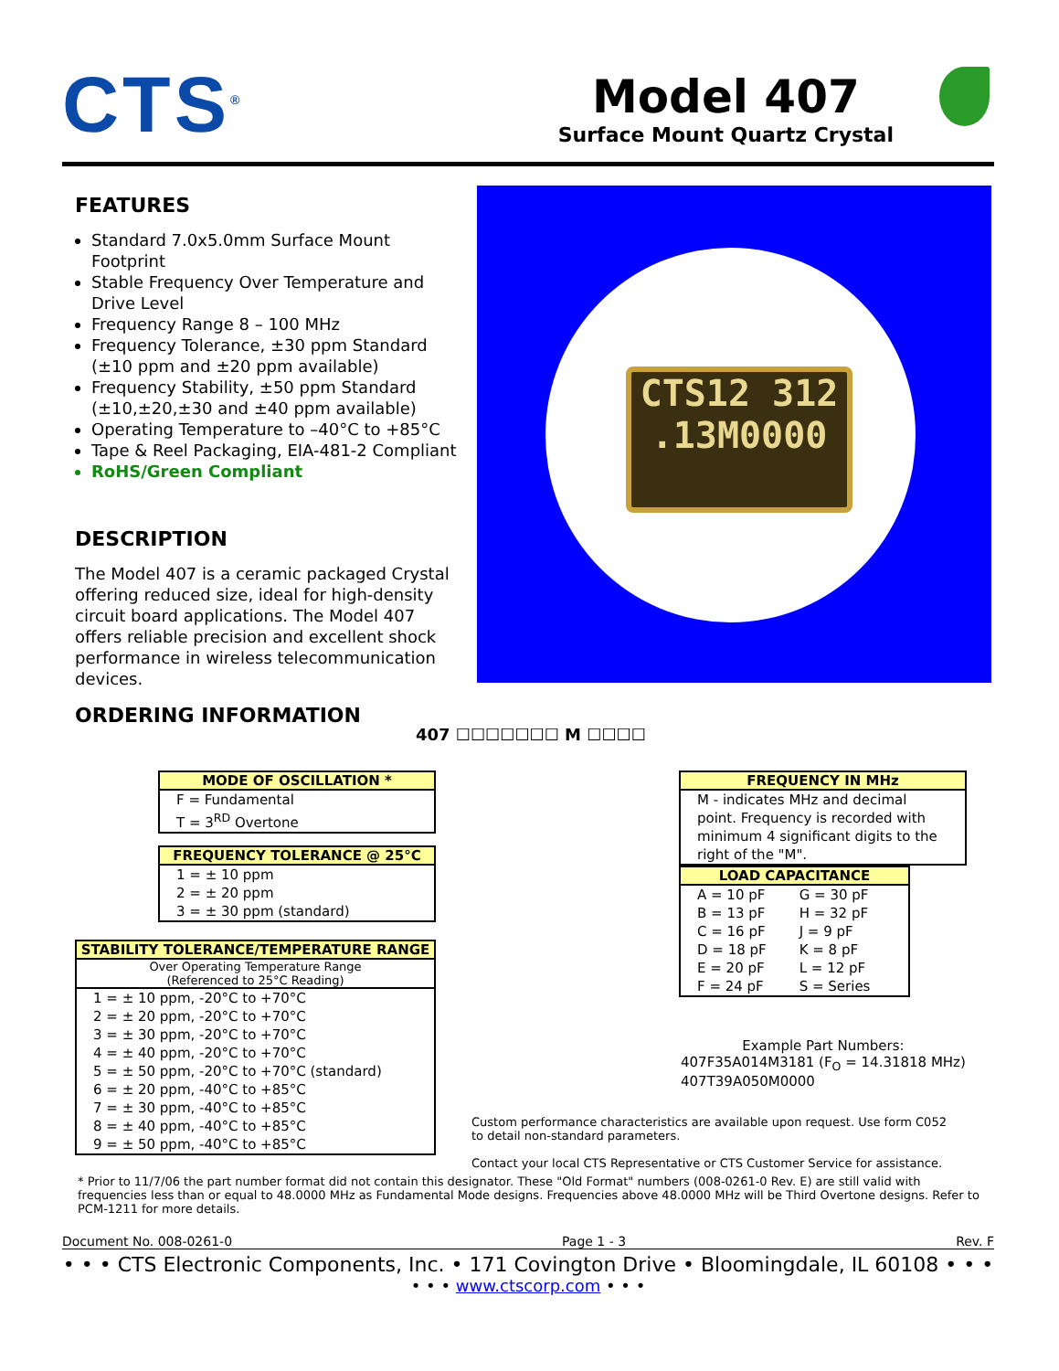CTS<sup>®</sup>
Model 407
Surface Mount Quartz Crystal
FEATURES
Standard 7.0x5.0mm Surface Mount Footprint
Stable Frequency Over Temperature and Drive Level
Frequency Range 8 – 100 MHz
Frequency Tolerance, ±30 ppm Standard (±10 ppm and ±20 ppm available)
Frequency Stability, ±50 ppm Standard (±10,±20,±30 and ±40 ppm available)
Operating Temperature to –40°C to +85°C
Tape & Reel Packaging, EIA-481-2 Compliant
RoHS/Green Compliant
DESCRIPTION
The Model 407 is a ceramic packaged Crystal offering reduced size, ideal for high-density circuit board applications. The Model 407 offers reliable precision and excellent shock performance in wireless telecommunication devices.
CTS12 312
.13M0000
ORDERING INFORMATION
407 ☐☐☐☐☐☐☐ M ☐☐☐☐
MODE OF OSCILLATION *
F = Fundamental
T = 3<sup>RD</sup> Overtone
FREQUENCY TOLERANCE @ 25°C
1 = ± 10 ppm
2 = ± 20 ppm
3 = ± 30 ppm (standard)
STABILITY TOLERANCE/TEMPERATURE RANGE
Over Operating Temperature Range
(Referenced to 25°C Reading)
1 = ± 10 ppm, -20°C to +70°C
2 = ± 20 ppm, -20°C to +70°C
3 = ± 30 ppm, -20°C to +70°C
4 = ± 40 ppm, -20°C to +70°C
5 = ± 50 ppm, -20°C to +70°C (standard)
6 = ± 20 ppm, -40°C to +85°C
7 = ± 30 ppm, -40°C to +85°C
8 = ± 40 ppm, -40°C to +85°C
9 = ± 50 ppm, -40°C to +85°C
FREQUENCY IN MHz
M - indicates MHz and decimal point. Frequency is recorded with minimum 4 significant digits to the right of the "M".
LOAD CAPACITANCE
| A = 10 pF | G = 30 pF |
| B = 13 pF | H = 32 pF |
| C = 16 pF | J = 9 pF |
| D = 18 pF | K = 8 pF |
| E = 20 pF | L = 12 pF |
| F = 24 pF | S = Series |
Example Part Numbers:
407F35A014M3181 (F<sub>O</sub> = 14.31818 MHz)
407T39A050M0000
Custom performance characteristics are available upon request. Use form C052 to detail non-standard parameters.
Contact your local CTS Representative or CTS Customer Service for assistance.
* Prior to 11/7/06 the part number format did not contain this designator. These "Old Format" numbers (008-0261-0 Rev. E) are still valid with frequencies less than or equal to 48.0000 MHz as Fundamental Mode designs. Frequencies above 48.0000 MHz will be Third Overtone designs. Refer to PCM-1211 for more details.
Document No. 008-0261-0 Page 1 - 3 Rev. F
• • • CTS Electronic Components, Inc. • 171 Covington Drive • Bloomingdale, IL 60108 • • •
• • • www.ctscorp.com • • •